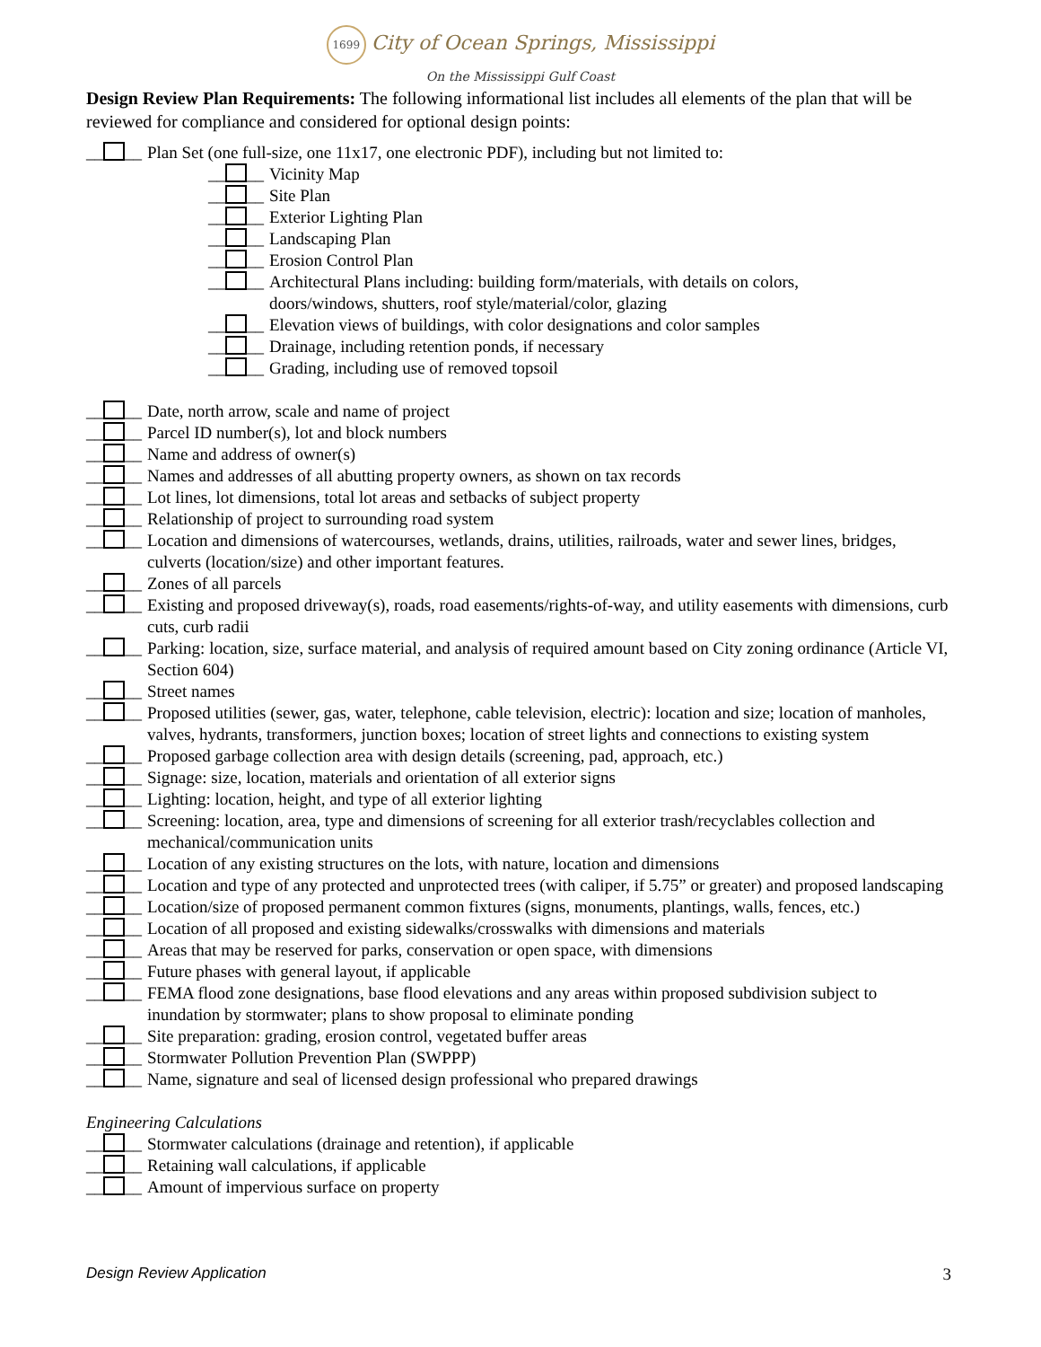1699 City of Ocean Springs, Mississippi
On the Mississippi Gulf Coast
Design Review Plan Requirements: The following informational list includes all elements of the plan that will be reviewed for compliance and considered for optional design points:
__ __ Plan Set (one full-size, one 11x17, one electronic PDF), including but not limited to:
__ __ Vicinity Map
__ __ Site Plan
__ __ Exterior Lighting Plan
__ __ Landscaping Plan
__ __ Erosion Control Plan
__ __ Architectural Plans including: building form/materials, with details on colors, doors/windows, shutters, roof style/material/color, glazing
__ __ Elevation views of buildings, with color designations and color samples
__ __ Drainage, including retention ponds, if necessary
__ __ Grading, including use of removed topsoil
__ __ Date, north arrow, scale and name of project
__ __ Parcel ID number(s), lot and block numbers
__ __ Name and address of owner(s)
__ __ Names and addresses of all abutting property owners, as shown on tax records
__ __ Lot lines, lot dimensions, total lot areas and setbacks of subject property
__ __ Relationship of project to surrounding road system
__ __ Location and dimensions of watercourses, wetlands, drains, utilities, railroads, water and sewer lines, bridges, culverts (location/size) and other important features.
__ __ Zones of all parcels
__ __ Existing and proposed driveway(s), roads, road easements/rights-of-way, and utility easements with dimensions, curb cuts, curb radii
__ __ Parking: location, size, surface material, and analysis of required amount based on City zoning ordinance (Article VI, Section 604)
__ __ Street names
__ __ Proposed utilities (sewer, gas, water, telephone, cable television, electric): location and size; location of manholes, valves, hydrants, transformers, junction boxes; location of street lights and connections to existing system
__ __ Proposed garbage collection area with design details (screening, pad, approach, etc.)
__ __ Signage: size, location, materials and orientation of all exterior signs
__ __ Lighting: location, height, and type of all exterior lighting
__ __ Screening: location, area, type and dimensions of screening for all exterior trash/recyclables collection and mechanical/communication units
__ __ Location of any existing structures on the lots, with nature, location and dimensions
__ __ Location and type of any protected and unprotected trees (with caliper, if 5.75” or greater) and proposed landscaping
__ __ Location/size of proposed permanent common fixtures (signs, monuments, plantings, walls, fences, etc.)
__ __ Location of all proposed and existing sidewalks/crosswalks with dimensions and materials
__ __ Areas that may be reserved for parks, conservation or open space, with dimensions
__ __ Future phases with general layout, if applicable
__ __ FEMA flood zone designations, base flood elevations and any areas within proposed subdivision subject to inundation by stormwater; plans to show proposal to eliminate ponding
__ __ Site preparation: grading, erosion control, vegetated buffer areas
__ __ Stormwater Pollution Prevention Plan (SWPPP)
__ __ Name, signature and seal of licensed design professional who prepared drawings
Engineering Calculations
__ __ Stormwater calculations (drainage and retention), if applicable
__ __ Retaining wall calculations, if applicable
__ __ Amount of impervious surface on property
Design Review Application 3